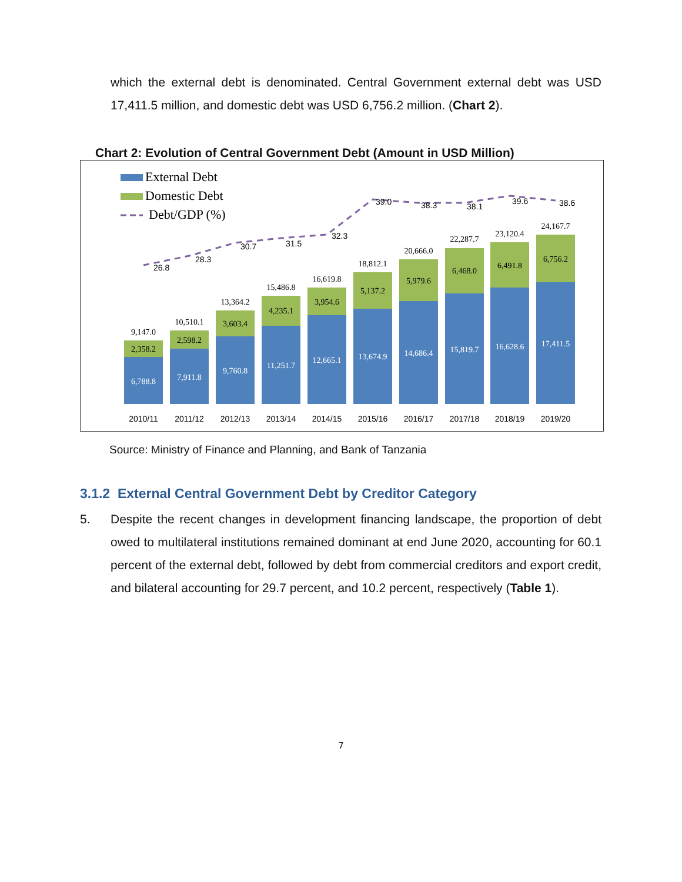which the external debt is denominated. Central Government external debt was USD 17,411.5 million, and domestic debt was USD 6,756.2 million. (Chart 2).
Chart 2: Evolution of Central Government Debt (Amount in USD Million)
External Debt
Domestic Debt
Debt/GDP (%)
6,788.8
2,358.2
9,147.0
2010/11
7,911.8
2,598.2
10,510.1
2011/12
9,760.8
3,603.4
13,364.2
2012/13
11,251.7
4,235.1
15,486.8
2013/14
12,665.1
3,954.6
16,619.8
2014/15
13,674.9
5,137.2
18,812.1
2015/16
14,686.4
5,979.6
20,666.0
2016/17
15,819.7
6,468.0
22,287.7
2017/18
16,628.6
6,491.8
23,120.4
2018/19
17,411.5
6,756.2
24,167.7
2019/20
26.8
28.3
30.7
31.5
32.3
39.0
38.3
38.1
39.6
38.6
Source: Ministry of Finance and Planning, and Bank of Tanzania
3.1.2 External Central Government Debt by Creditor Category
5. Despite the recent changes in development financing landscape, the proportion of debt owed to multilateral institutions remained dominant at end June 2020, accounting for 60.1 percent of the external debt, followed by debt from commercial creditors and export credit, and bilateral accounting for 29.7 percent, and 10.2 percent, respectively (Table 1).
7